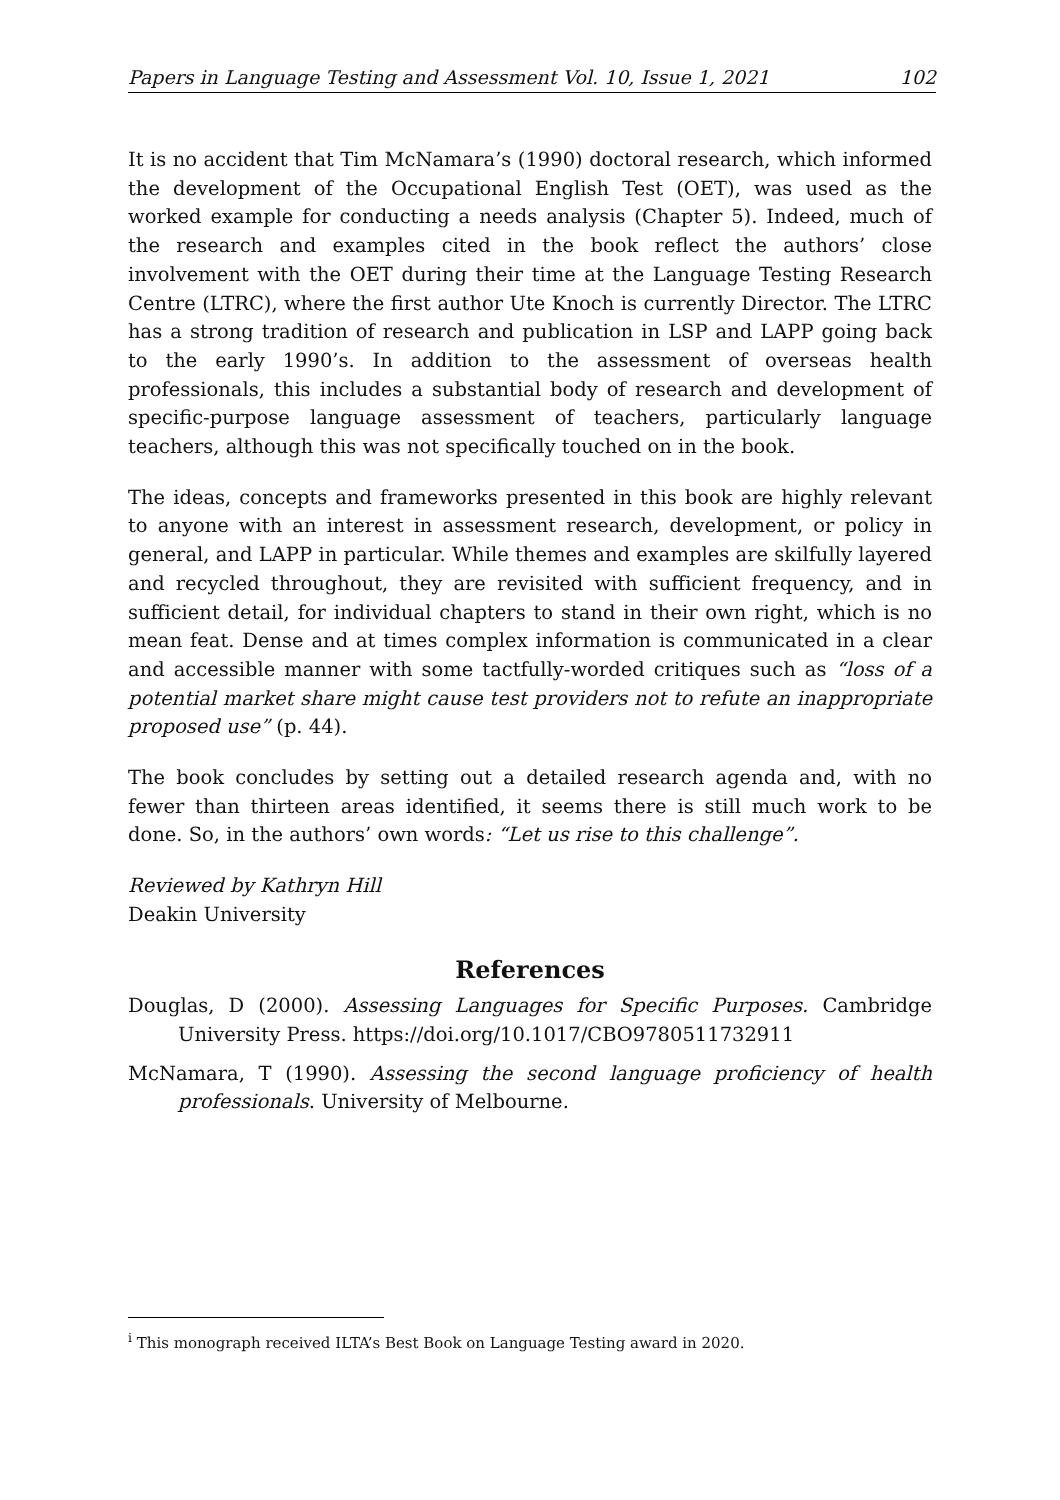Papers in Language Testing and Assessment Vol. 10, Issue 1, 2021 102
It is no accident that Tim McNamara’s (1990) doctoral research, which informed the development of the Occupational English Test (OET), was used as the worked example for conducting a needs analysis (Chapter 5). Indeed, much of the research and examples cited in the book reflect the authors’ close involvement with the OET during their time at the Language Testing Research Centre (LTRC), where the first author Ute Knoch is currently Director. The LTRC has a strong tradition of research and publication in LSP and LAPP going back to the early 1990’s. In addition to the assessment of overseas health professionals, this includes a substantial body of research and development of specific-purpose language assessment of teachers, particularly language teachers, although this was not specifically touched on in the book.
The ideas, concepts and frameworks presented in this book are highly relevant to anyone with an interest in assessment research, development, or policy in general, and LAPP in particular. While themes and examples are skilfully layered and recycled throughout, they are revisited with sufficient frequency, and in sufficient detail, for individual chapters to stand in their own right, which is no mean feat. Dense and at times complex information is communicated in a clear and accessible manner with some tactfully-worded critiques such as “loss of a potential market share might cause test providers not to refute an inappropriate proposed use” (p. 44).
The book concludes by setting out a detailed research agenda and, with no fewer than thirteen areas identified, it seems there is still much work to be done. So, in the authors’ own words: “Let us rise to this challenge”.
Reviewed by Kathryn Hill
Deakin University
References
Douglas, D (2000). Assessing Languages for Specific Purposes. Cambridge University Press. https://doi.org/10.1017/CBO9780511732911
McNamara, T (1990). Assessing the second language proficiency of health professionals. University of Melbourne.
<sup>i</sup> This monograph received ILTA’s Best Book on Language Testing award in 2020.